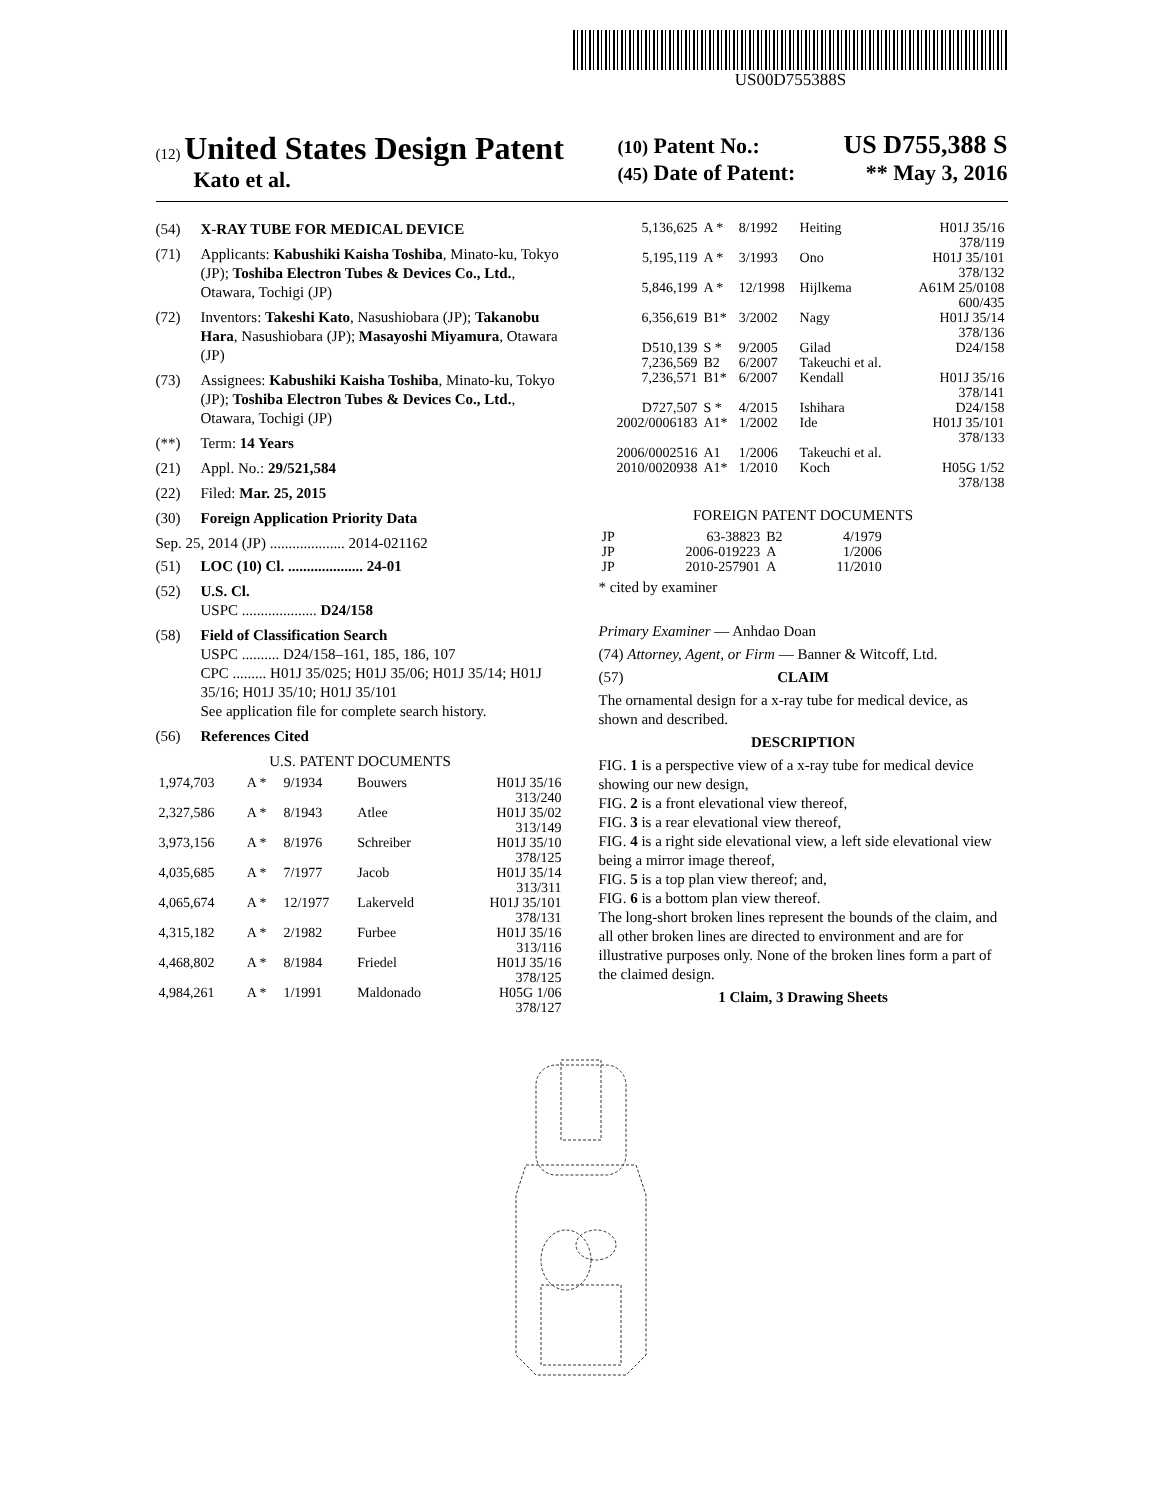US00D755388S
(12) United States Design Patent
Kato et al.
(10) Patent No.: US D755,388 S
(45) Date of Patent: ** May 3, 2016
(54) X-RAY TUBE FOR MEDICAL DEVICE
(71) Applicants: Kabushiki Kaisha Toshiba, Minato-ku, Tokyo (JP); Toshiba Electron Tubes & Devices Co., Ltd., Otawara, Tochigi (JP)
(72) Inventors: Takeshi Kato, Nasushiobara (JP); Takanobu Hara, Nasushiobara (JP); Masayoshi Miyamura, Otawara (JP)
(73) Assignees: Kabushiki Kaisha Toshiba, Minato-ku, Tokyo (JP); Toshiba Electron Tubes & Devices Co., Ltd., Otawara, Tochigi (JP)
(**) Term: 14 Years
(21) Appl. No.: 29/521,584
(22) Filed: Mar. 25, 2015
(30) Foreign Application Priority Data
Sep. 25, 2014 (JP) .................... 2014-021162
(51) LOC (10) Cl. .................... 24-01
(52) U.S. Cl.
USPC .................... D24/158
(58) Field of Classification Search
USPC .......... D24/158–161, 185, 186, 107
CPC ......... H01J 35/025; H01J 35/06; H01J 35/14; H01J 35/16; H01J 35/10; H01J 35/101
See application file for complete search history.
(56) References Cited
U.S. PATENT DOCUMENTS
| 1,974,703 | A * | 9/1934 | Bouwers | H01J 35/16 313/240 |
| 2,327,586 | A * | 8/1943 | Atlee | H01J 35/02 313/149 |
| 3,973,156 | A * | 8/1976 | Schreiber | H01J 35/10 378/125 |
| 4,035,685 | A * | 7/1977 | Jacob | H01J 35/14 313/311 |
| 4,065,674 | A * | 12/1977 | Lakerveld | H01J 35/101 378/131 |
| 4,315,182 | A * | 2/1982 | Furbee | H01J 35/16 313/116 |
| 4,468,802 | A * | 8/1984 | Friedel | H01J 35/16 378/125 |
| 4,984,261 | A * | 1/1991 | Maldonado | H05G 1/06 378/127 |
| 5,136,625 | A * | 8/1992 | Heiting | H01J 35/16 378/119 |
| 5,195,119 | A * | 3/1993 | Ono | H01J 35/101 378/132 |
| 5,846,199 | A * | 12/1998 | Hijlkema | A61M 25/0108 600/435 |
| 6,356,619 | B1* | 3/2002 | Nagy | H01J 35/14 378/136 |
| D510,139 | S * | 9/2005 | Gilad | D24/158 |
| 7,236,569 | B2 | 6/2007 | Takeuchi et al. | |
| 7,236,571 | B1* | 6/2007 | Kendall | H01J 35/16 378/141 |
| D727,507 | S * | 4/2015 | Ishihara | D24/158 |
| 2002/0006183 | A1* | 1/2002 | Ide | H01J 35/101 378/133 |
| 2006/0002516 | A1 | 1/2006 | Takeuchi et al. | |
| 2010/0020938 | A1* | 1/2010 | Koch | H05G 1/52 378/138 |
FOREIGN PATENT DOCUMENTS
| JP | 63-38823 | B2 | 4/1979 |
| JP | 2006-019223 | A | 1/2006 |
| JP | 2010-257901 | A | 11/2010 |
* cited by examiner
Primary Examiner — Anhdao Doan
(74) Attorney, Agent, or Firm — Banner & Witcoff, Ltd.
(57) CLAIM
The ornamental design for a x-ray tube for medical device, as shown and described.
DESCRIPTION
FIG. 1 is a perspective view of a x-ray tube for medical device showing our new design,
FIG. 2 is a front elevational view thereof,
FIG. 3 is a rear elevational view thereof,
FIG. 4 is a right side elevational view, a left side elevational view being a mirror image thereof,
FIG. 5 is a top plan view thereof; and,
FIG. 6 is a bottom plan view thereof.
The long-short broken lines represent the bounds of the claim, and all other broken lines are directed to environment and are for illustrative purposes only. None of the broken lines form a part of the claimed design.
1 Claim, 3 Drawing Sheets